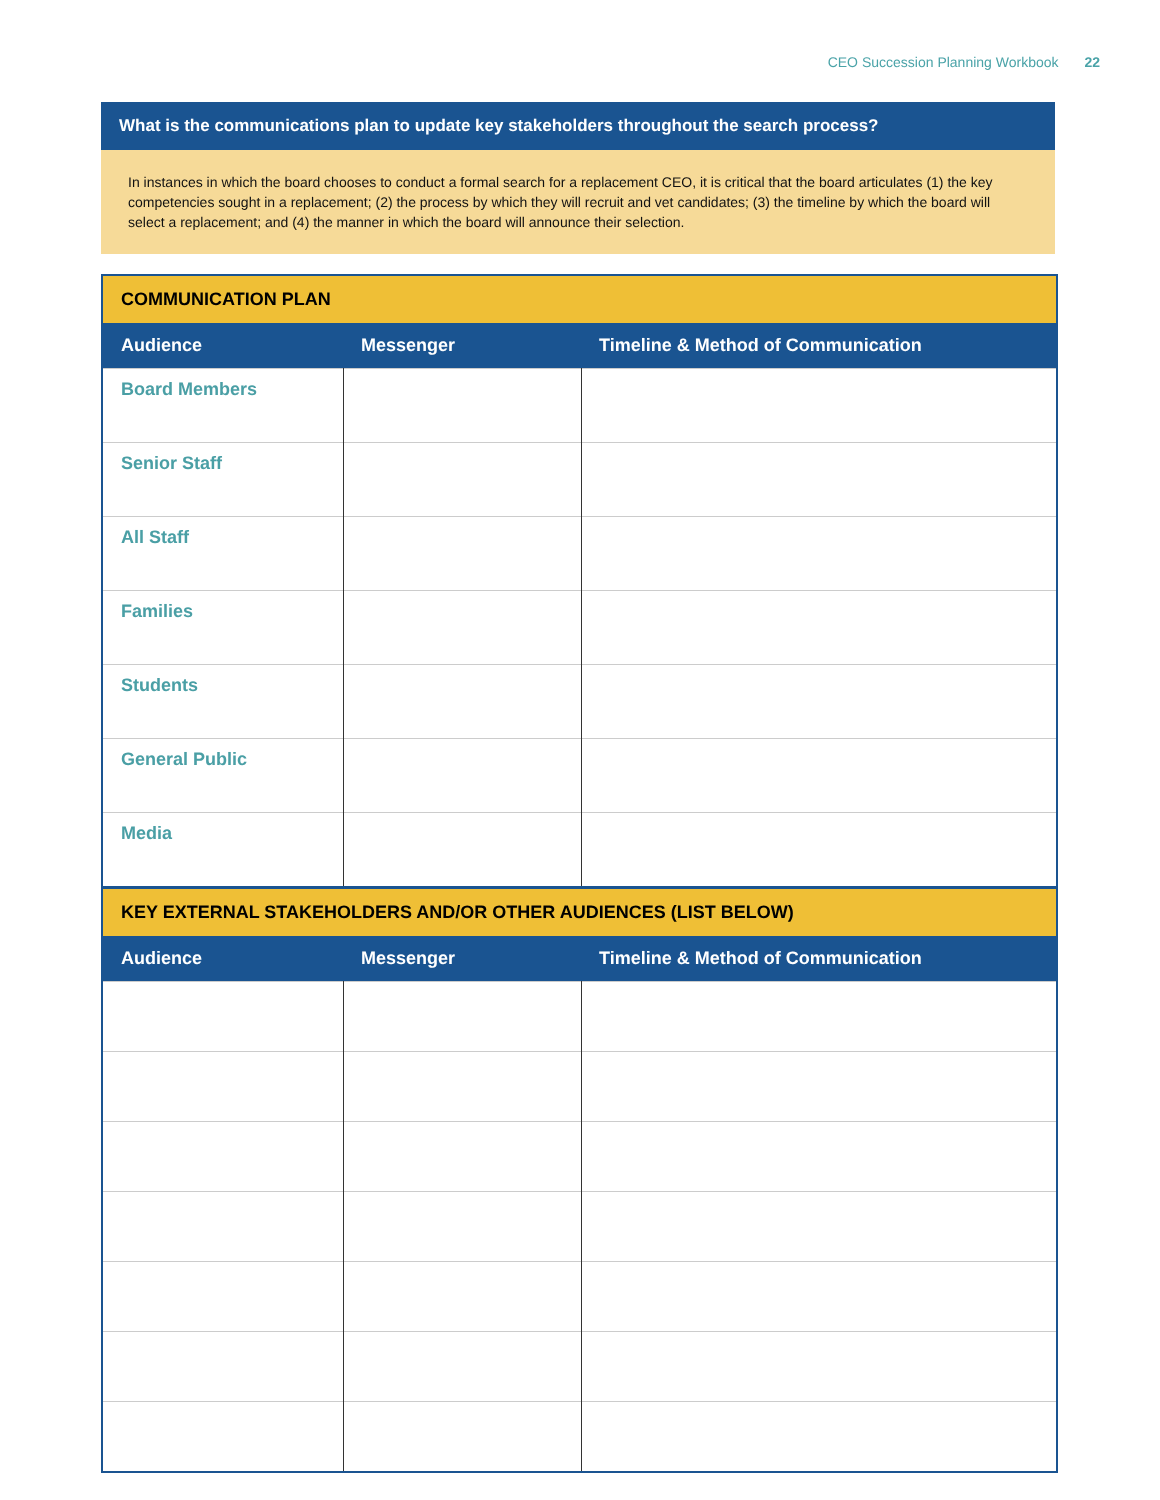CEO Succession Planning Workbook 22
What is the communications plan to update key stakeholders throughout the search process?
In instances in which the board chooses to conduct a formal search for a replacement CEO, it is critical that the board articulates (1) the key competencies sought in a replacement; (2) the process by which they will recruit and vet candidates; (3) the timeline by which the board will select a replacement; and (4) the manner in which the board will announce their selection.
| COMMUNICATION PLAN | | |
| --- | --- | --- |
| Audience | Messenger | Timeline & Method of Communication |
| Board Members | | |
| Senior Staff | | |
| All Staff | | |
| Families | | |
| Students | | |
| General Public | | |
| Media | | |
| KEY EXTERNAL STAKEHOLDERS AND/OR OTHER AUDIENCES (LIST BELOW) | | |
| Audience | Messenger | Timeline & Method of Communication |